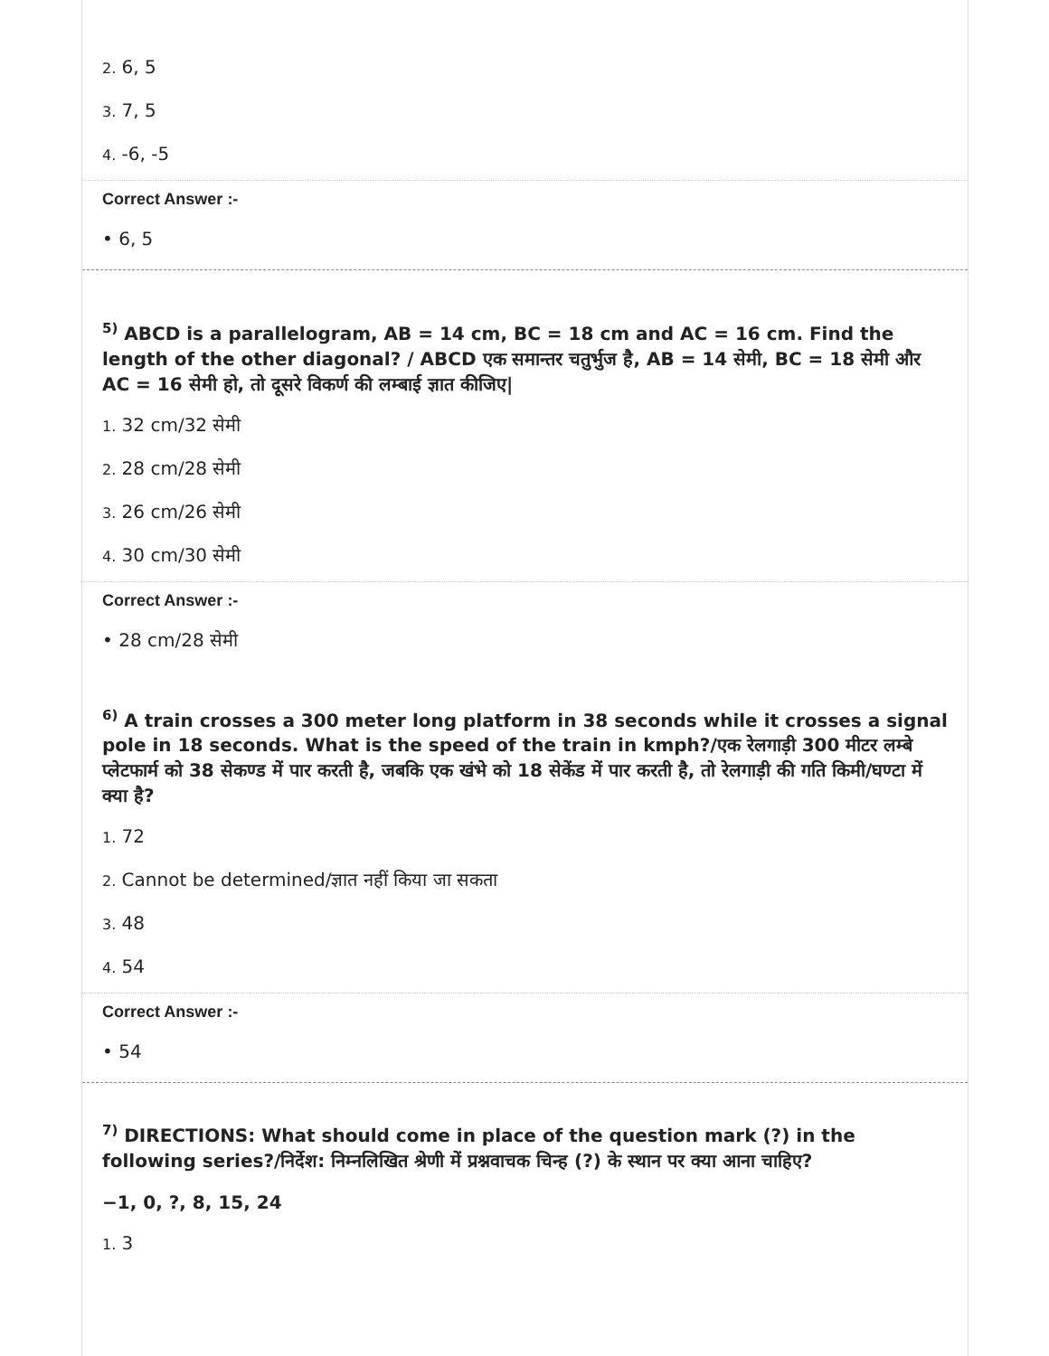2. 6, 5
3. 7, 5
4. -6, -5
Correct Answer :-
• 6, 5
<sup>5)</sup> ABCD is a parallelogram, AB = 14 cm, BC = 18 cm and AC = 16 cm. Find the length of the other diagonal? / ABCD एक समान्तर चतुर्भुज है, AB = 14 सेमी, BC = 18 सेमी और AC = 16 सेमी हो, तो दूसरे विकर्ण की लम्बाई ज्ञात कीजिए|
1. 32 cm/32 सेमी
2. 28 cm/28 सेमी
3. 26 cm/26 सेमी
4. 30 cm/30 सेमी
Correct Answer :-
• 28 cm/28 सेमी
<sup>6)</sup> A train crosses a 300 meter long platform in 38 seconds while it crosses a signal pole in 18 seconds. What is the speed of the train in kmph?/एक रेलगाड़ी 300 मीटर लम्बे प्लेटफार्म को 38 सेकण्ड में पार करती है, जबकि एक खंभे को 18 सेकेंड में पार करती है, तो रेलगाड़ी की गति किमी/घण्टा में क्या है?
1. 72
2. Cannot be determined/ज्ञात नहीं किया जा सकता
3. 48
4. 54
Correct Answer :-
• 54
<sup>7)</sup> DIRECTIONS: What should come in place of the question mark (?) in the following series?/निर्देश: निम्नलिखित श्रेणी में प्रश्नवाचक चिन्ह (?) के स्थान पर क्या आना चाहिए?
−1, 0, ?, 8, 15, 24
1. 3